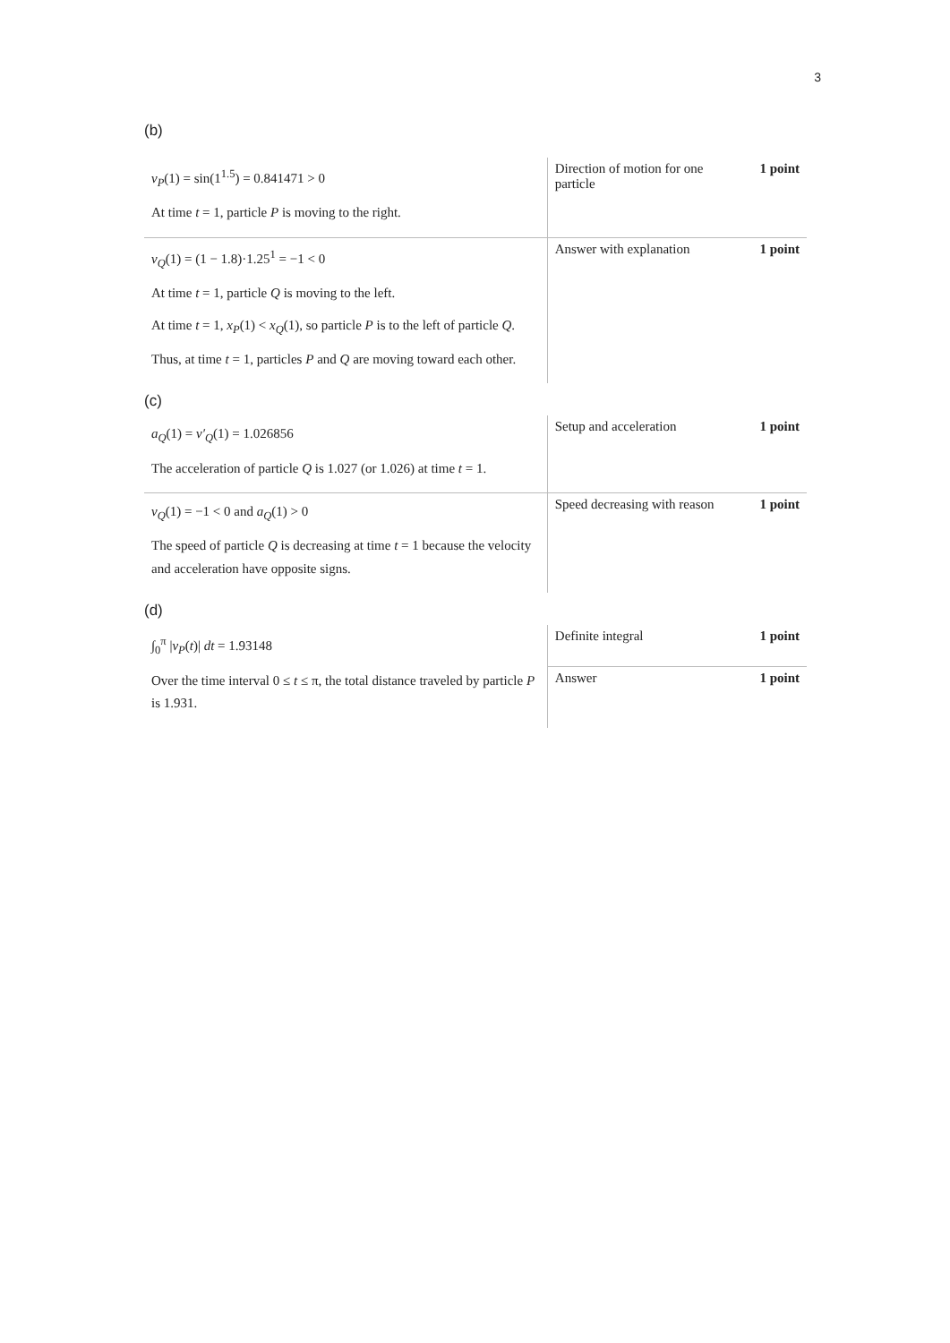3
(b)
| v<sub>P</sub> (1) = sin(1<sup>1.5</sup>) = 0.841471 > 0 At time t = 1, particle P is moving to the right. | Direction of motion for one particle | 1 point |
| v<sub>Q</sub> (1) = (1 − 1.8)·1.25<sup>1</sup> = −1 < 0 At time t = 1, particle Q is moving to the left. At time t = 1, x<sub>P</sub> (1) < x<sub>Q</sub> (1), so particle P is to the left of particle Q . Thus, at time t = 1, particles P and Q are moving toward each other. | Answer with explanation | 1 point |
(c)
| a<sub>Q</sub> (1) = v′<sub>Q</sub> (1) = 1.026856 The acceleration of particle Q is 1.027 (or 1.026) at time t = 1. | Setup and acceleration | 1 point |
| v<sub>Q</sub> (1) = −1 < 0 and a<sub>Q</sub> (1) > 0 The speed of particle Q is decreasing at time t = 1 because the velocity and acceleration have opposite signs. | Speed decreasing with reason | 1 point |
(d)
| ∫<sub>0</sub><sup>π</sup> / v<sub>P</sub> ( t )/ dt = 1.93148 Over the time interval 0 ≤ t ≤ π, the total distance traveled by particle P is 1.931. | Definite integral | 1 point |
| | Answer | 1 point |